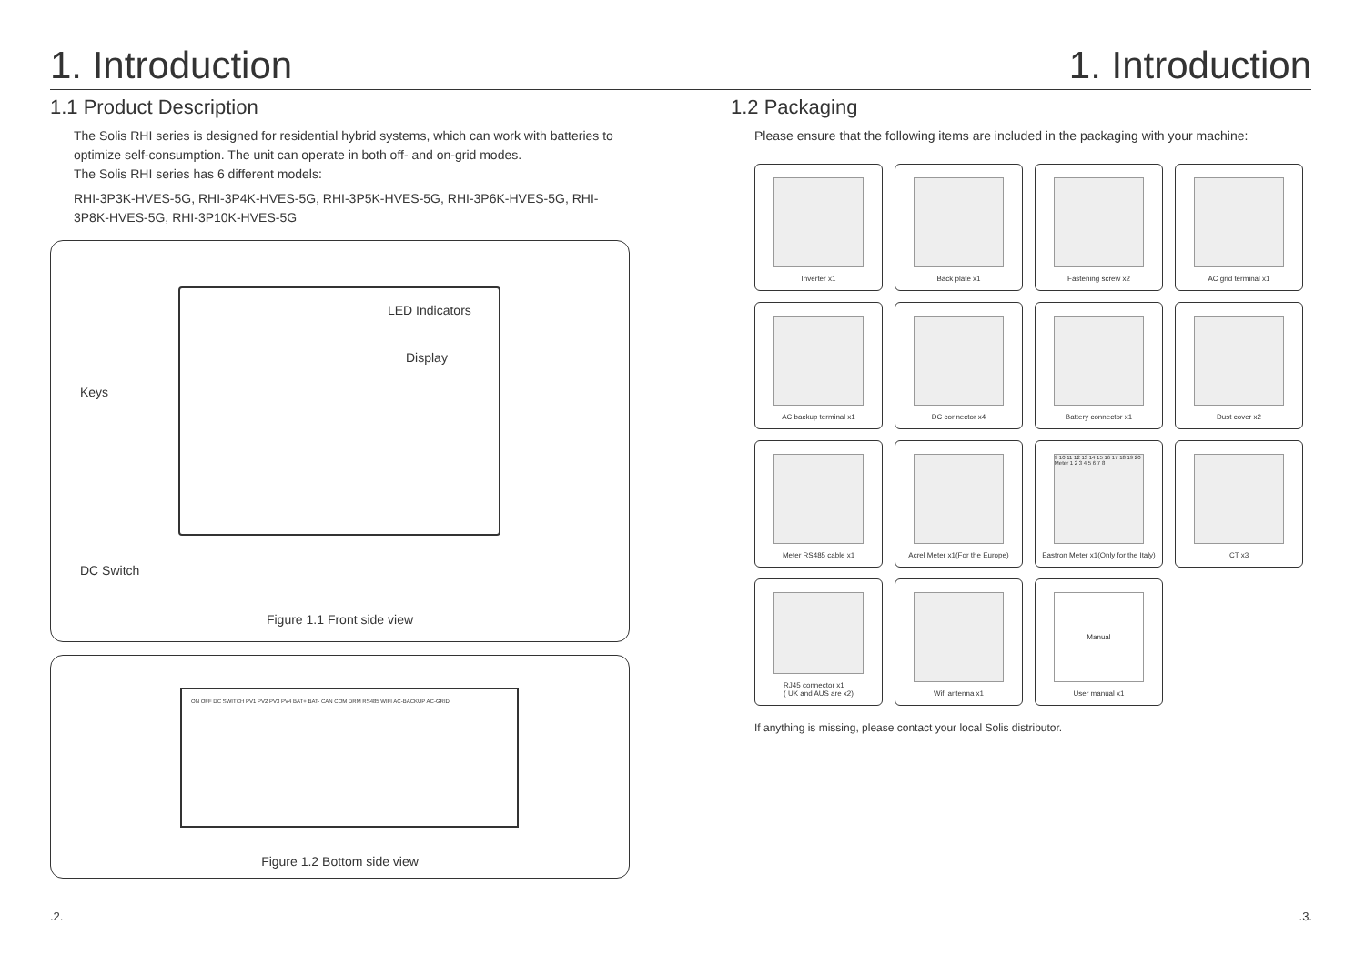1. Introduction 1. Introduction
1.1 Product Description
The Solis RHI series is designed for residential hybrid systems, which can work with batteries to optimize self-consumption. The unit can operate in both off- and on-grid modes.
The Solis RHI series has 6 different models:
RHI-3P3K-HVES-5G, RHI-3P4K-HVES-5G, RHI-3P5K-HVES-5G, RHI-3P6K-HVES-5G, RHI-3P8K-HVES-5G, RHI-3P10K-HVES-5G
LED Indicators
Display
Keys
DC Switch
Figure 1.1 Front side view
ON OFF DC SWITCH PV1 PV2 PV3 PV4 BAT+ BAT- CAN COM DRM RS485 WIFI AC-BACKUP AC-GRID
Figure 1.2 Bottom side view
1.2 Packaging
Please ensure that the following items are included in the packaging with your machine:
Inverter x1
Back plate x1
Fastening screw x2
AC grid terminal x1
AC backup terminal x1
DC connector x4
Battery connector x1
Dust cover x2
Meter RS485 cable x1
Acrel Meter x1(For the Europe)
9 10 11 12 13 14 15 16 17 18 19 20 Meter 1 2 3 4 5 6 7 8
Eastron Meter x1(Only for the Italy)
CT x3
RJ45 connector x1
( UK and AUS are x2)
Wifi antenna x1
Manual
User manual x1
If anything is missing, please contact your local Solis distributor.
.2. .3.